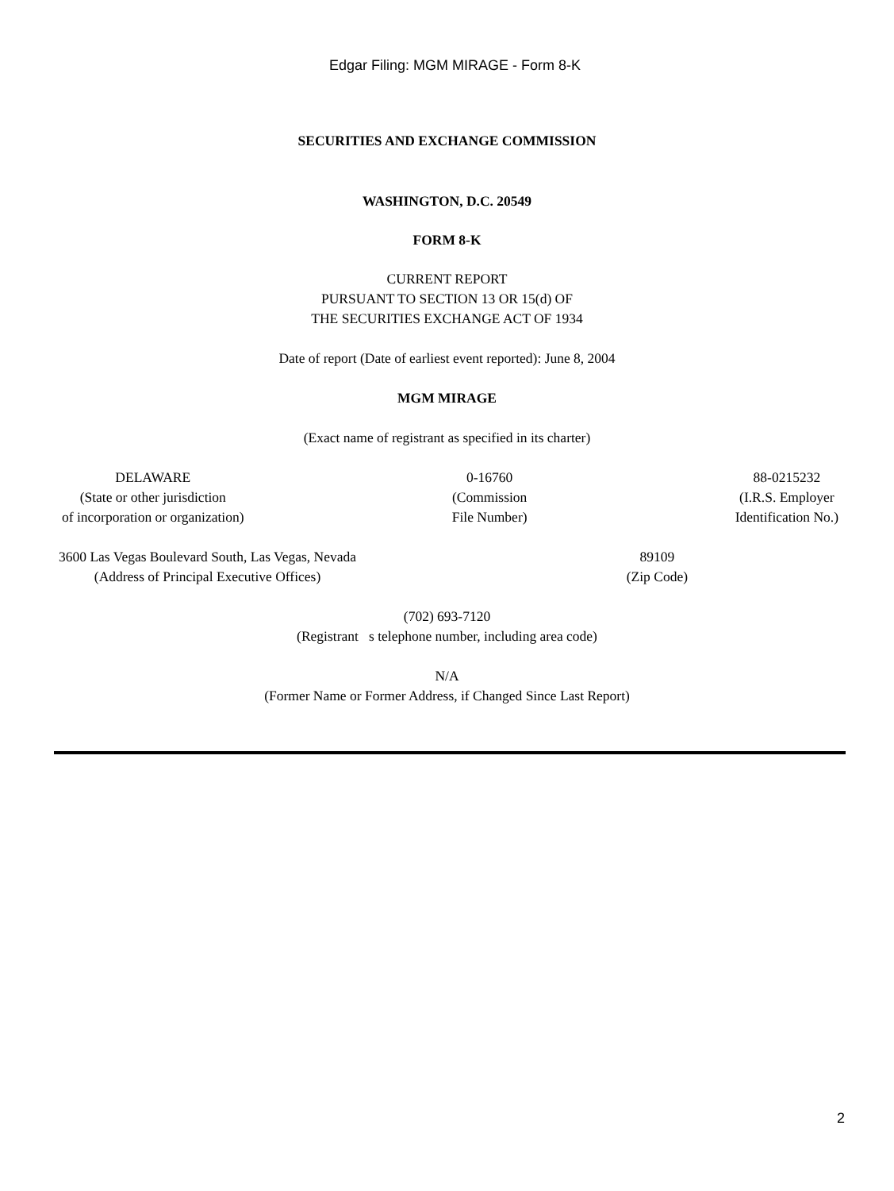Edgar Filing: MGM MIRAGE - Form 8-K
SECURITIES AND EXCHANGE COMMISSION
WASHINGTON, D.C. 20549
FORM 8-K
CURRENT REPORT
PURSUANT TO SECTION 13 OR 15(d) OF
THE SECURITIES EXCHANGE ACT OF 1934
Date of report (Date of earliest event reported): June 8, 2004
MGM MIRAGE
(Exact name of registrant as specified in its charter)
DELAWARE
(State or other jurisdiction
of incorporation or organization)
0-16760
(Commission
File Number)
88-0215232
(I.R.S. Employer
Identification No.)
3600 Las Vegas Boulevard South, Las Vegas, Nevada
(Address of Principal Executive Offices)
89109
(Zip Code)
(702) 693-7120
(Registrant s telephone number, including area code)
N/A
(Former Name or Former Address, if Changed Since Last Report)
2